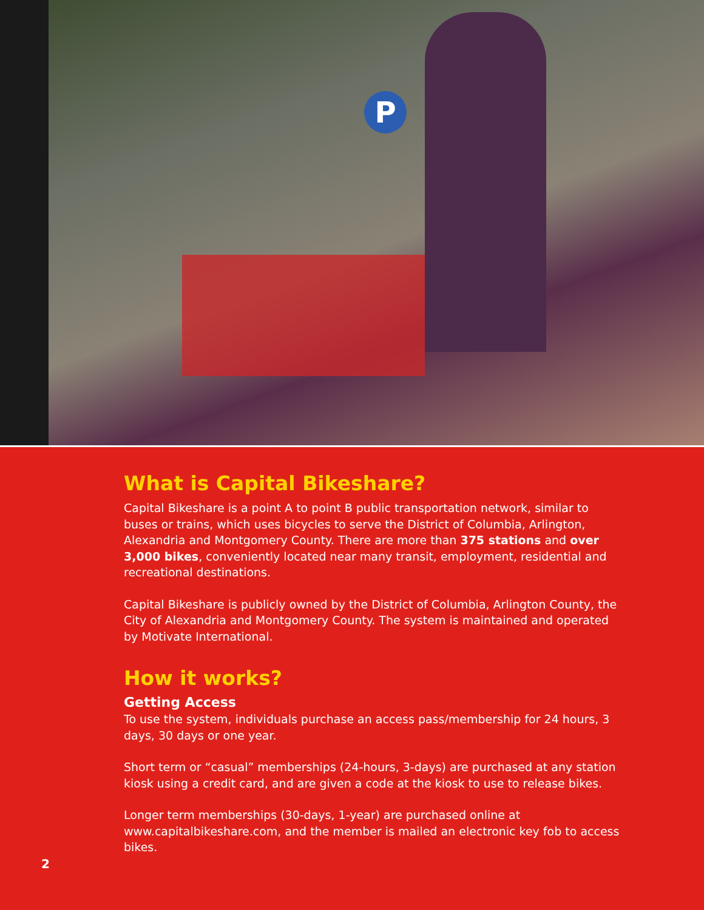P
What is Capital Bikeshare?
Capital Bikeshare is a point A to point B public transportation network, similar to buses or trains, which uses bicycles to serve the District of Columbia, Arlington, Alexandria and Montgomery County. There are more than 375 stations and over 3,000 bikes, conveniently located near many transit, employment, residential and recreational destinations.
Capital Bikeshare is publicly owned by the District of Columbia, Arlington County, the City of Alexandria and Montgomery County. The system is maintained and operated by Motivate International.
How it works?
Getting Access
To use the system, individuals purchase an access pass/membership for 24 hours, 3 days, 30 days or one year.
Short term or “casual” memberships (24-hours, 3-days) are purchased at any station kiosk using a credit card, and are given a code at the kiosk to use to release bikes.
Longer term memberships (30-days, 1-year) are purchased online at www.capitalbikeshare.com, and the member is mailed an electronic key fob to access bikes.
2